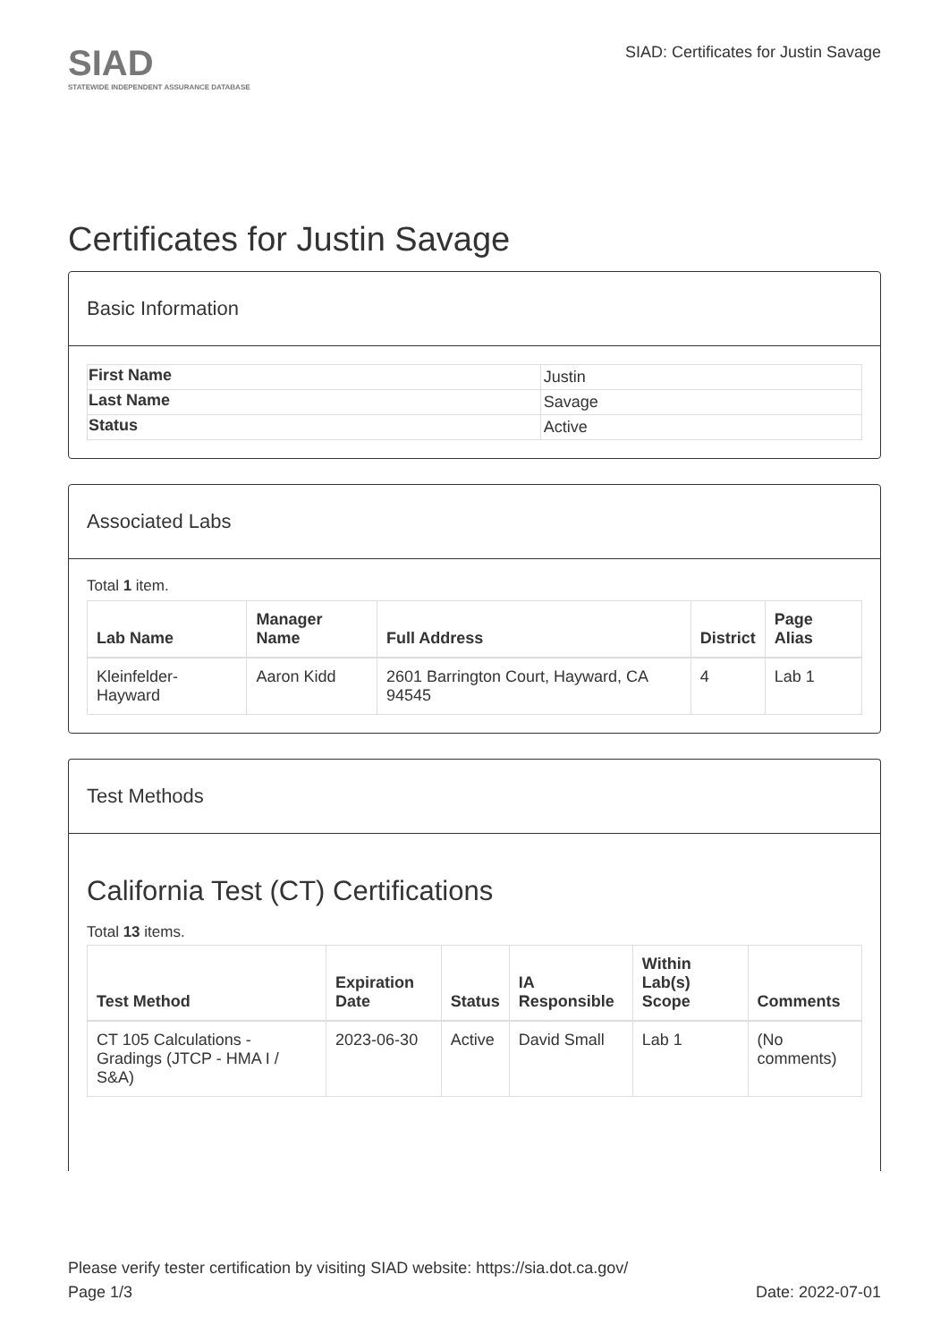SIAD
STATEWIDE INDEPENDENT ASSURANCE DATABASE
SIAD: Certificates for Justin Savage
Certificates for Justin Savage
Basic Information
| First Name | Justin |
| Last Name | Savage |
| Status | Active |
Associated Labs
Total 1 item.
| Lab Name | Manager Name | Full Address | District | Page Alias |
| --- | --- | --- | --- | --- |
| Kleinfelder-Hayward | Aaron Kidd | 2601 Barrington Court, Hayward, CA 94545 | 4 | Lab 1 |
Test Methods
California Test (CT) Certifications
Total 13 items.
| Test Method | Expiration Date | Status | IA Responsible | Within Lab(s) Scope | Comments |
| --- | --- | --- | --- | --- | --- |
| CT 105 Calculations - Gradings (JTCP - HMA I / S&A) | 2023-06-30 | Active | David Small | Lab 1 | (No comments) |
Please verify tester certification by visiting SIAD website: https://sia.dot.ca.gov/
Page 1/3 Date: 2022-07-01